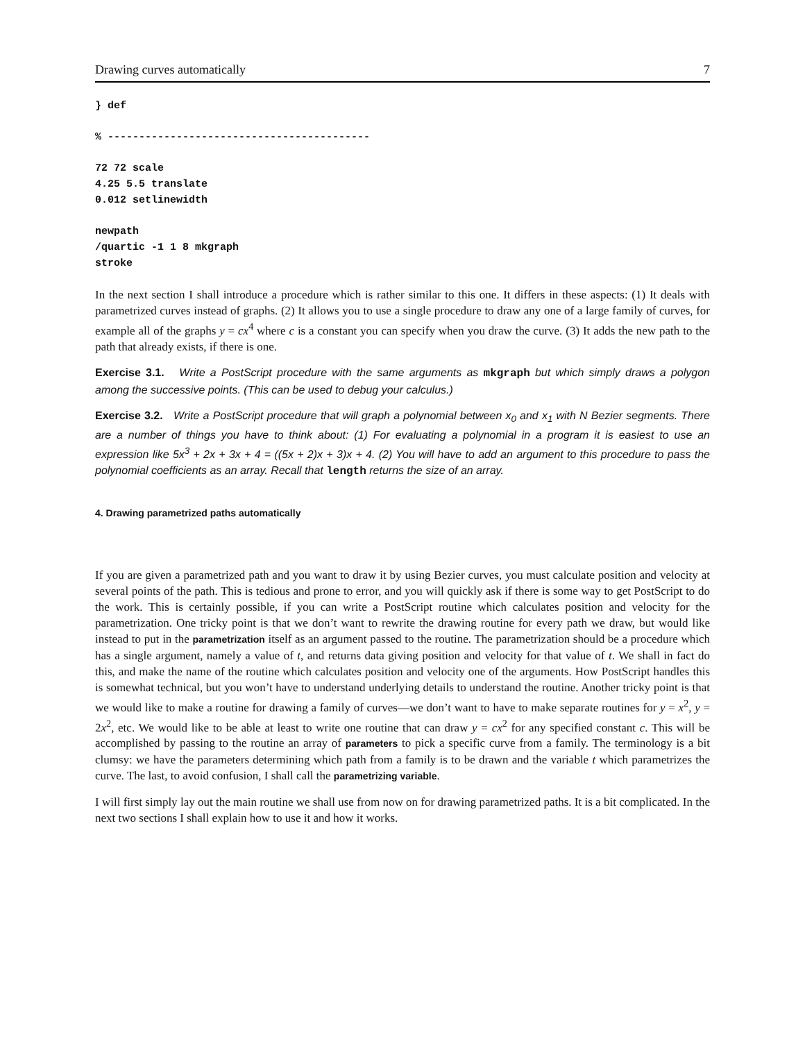Drawing curves automatically 7
} def
% ------------------------------------------
72 72 scale
4.25 5.5 translate
0.012 setlinewidth
newpath
/quartic -1 1 8 mkgraph
stroke
In the next section I shall introduce a procedure which is rather similar to this one. It differs in these aspects: (1) It deals with parametrized curves instead of graphs. (2) It allows you to use a single procedure to draw any one of a large family of curves, for example all of the graphs y = cx<sup>4</sup> where c is a constant you can specify when you draw the curve. (3) It adds the new path to the path that already exists, if there is one.
Exercise 3.1. Write a PostScript procedure with the same arguments as mkgraph but which simply draws a polygon among the successive points. (This can be used to debug your calculus.)
Exercise 3.2. Write a PostScript procedure that will graph a polynomial between x<sub>0</sub> and x<sub>1</sub> with N Bezier segments. There are a number of things you have to think about: (1) For evaluating a polynomial in a program it is easiest to use an expression like 5x<sup>3</sup> + 2x + 3x + 4 = ((5x + 2)x + 3)x + 4. (2) You will have to add an argument to this procedure to pass the polynomial coefficients as an array. Recall that length returns the size of an array.
4. Drawing parametrized paths automatically
If you are given a parametrized path and you want to draw it by using Bezier curves, you must calculate position and velocity at several points of the path. This is tedious and prone to error, and you will quickly ask if there is some way to get PostScript to do the work. This is certainly possible, if you can write a PostScript routine which calculates position and velocity for the parametrization. One tricky point is that we don’t want to rewrite the drawing routine for every path we draw, but would like instead to put in the parametrization itself as an argument passed to the routine. The parametrization should be a procedure which has a single argument, namely a value of t, and returns data giving position and velocity for that value of t. We shall in fact do this, and make the name of the routine which calculates position and velocity one of the arguments. How PostScript handles this is somewhat technical, but you won’t have to understand underlying details to understand the routine. Another tricky point is that we would like to make a routine for drawing a family of curves—we don’t want to have to make separate routines for y = x<sup>2</sup>, y = 2x<sup>2</sup>, etc. We would like to be able at least to write one routine that can draw y = cx<sup>2</sup> for any specified constant c. This will be accomplished by passing to the routine an array of parameters to pick a specific curve from a family. The terminology is a bit clumsy: we have the parameters determining which path from a family is to be drawn and the variable t which parametrizes the curve. The last, to avoid confusion, I shall call the parametrizing variable.
I will first simply lay out the main routine we shall use from now on for drawing parametrized paths. It is a bit complicated. In the next two sections I shall explain how to use it and how it works.